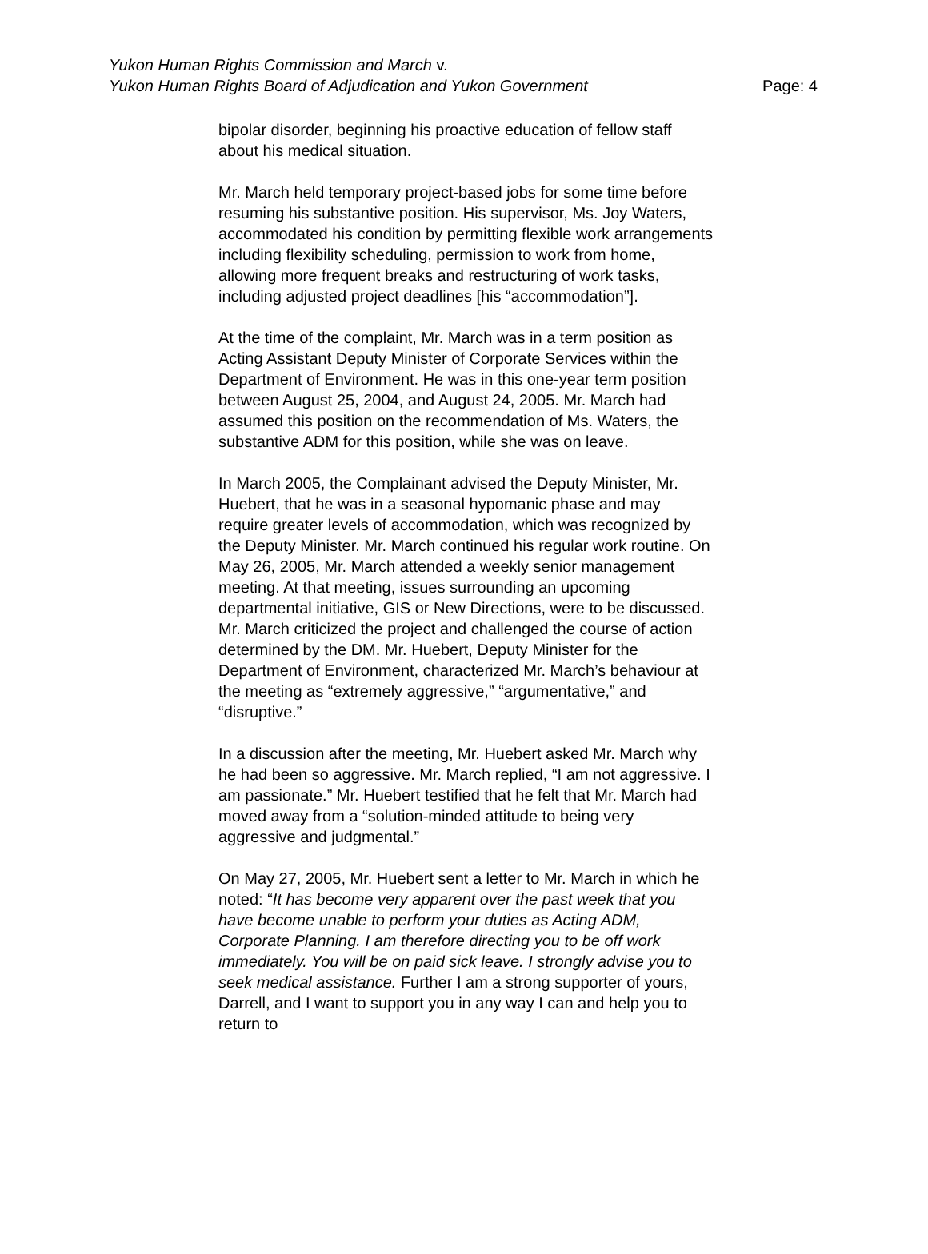Yukon Human Rights Commission and March v.
Yukon Human Rights Board of Adjudication and Yukon Government
Page: 4
bipolar disorder, beginning his proactive education of fellow staff about his medical situation.
Mr. March held temporary project-based jobs for some time before resuming his substantive position. His supervisor, Ms. Joy Waters, accommodated his condition by permitting flexible work arrangements including flexibility scheduling, permission to work from home, allowing more frequent breaks and restructuring of work tasks, including adjusted project deadlines [his “accommodation”].
At the time of the complaint, Mr. March was in a term position as Acting Assistant Deputy Minister of Corporate Services within the Department of Environment. He was in this one-year term position between August 25, 2004, and August 24, 2005. Mr. March had assumed this position on the recommendation of Ms. Waters, the substantive ADM for this position, while she was on leave.
In March 2005, the Complainant advised the Deputy Minister, Mr. Huebert, that he was in a seasonal hypomanic phase and may require greater levels of accommodation, which was recognized by the Deputy Minister. Mr. March continued his regular work routine. On May 26, 2005, Mr. March attended a weekly senior management meeting. At that meeting, issues surrounding an upcoming departmental initiative, GIS or New Directions, were to be discussed. Mr. March criticized the project and challenged the course of action determined by the DM. Mr. Huebert, Deputy Minister for the Department of Environment, characterized Mr. March’s behaviour at the meeting as “extremely aggressive,” “argumentative,” and “disruptive.”
In a discussion after the meeting, Mr. Huebert asked Mr. March why he had been so aggressive. Mr. March replied, “I am not aggressive. I am passionate.” Mr. Huebert testified that he felt that Mr. March had moved away from a “solution-minded attitude to being very aggressive and judgmental.”
On May 27, 2005, Mr. Huebert sent a letter to Mr. March in which he noted: “It has become very apparent over the past week that you have become unable to perform your duties as Acting ADM, Corporate Planning. I am therefore directing you to be off work immediately. You will be on paid sick leave. I strongly advise you to seek medical assistance. Further I am a strong supporter of yours, Darrell, and I want to support you in any way I can and help you to return to